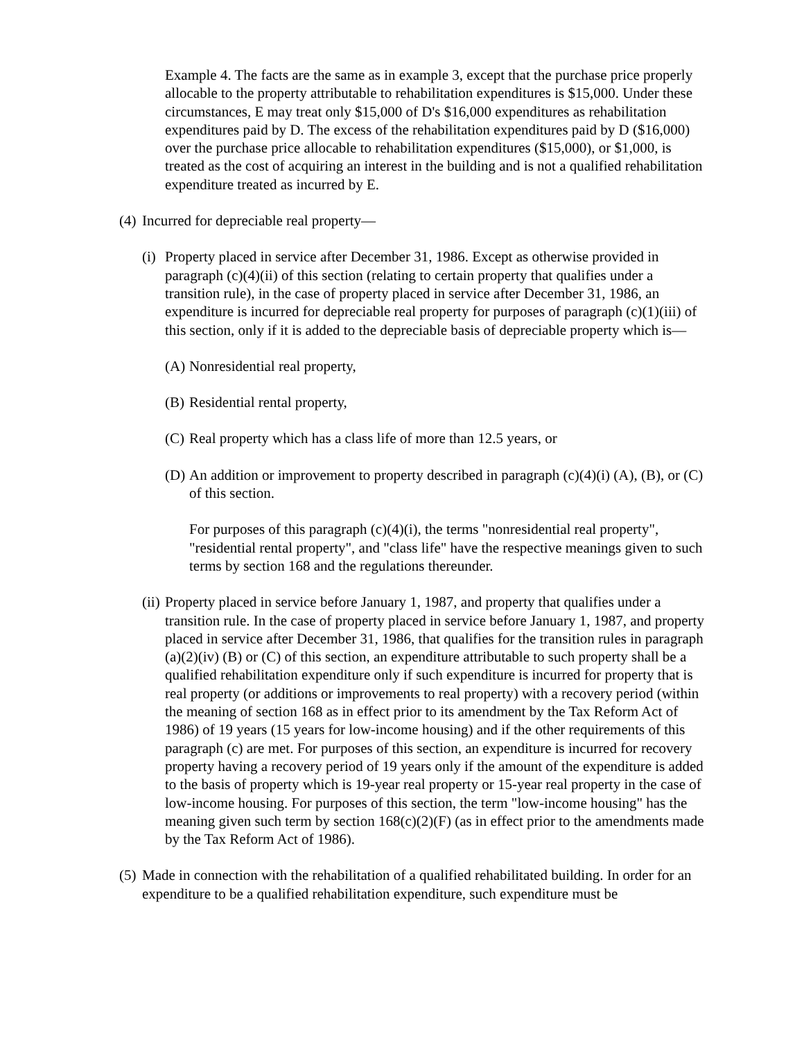Example 4. The facts are the same as in example 3, except that the purchase price properly allocable to the property attributable to rehabilitation expenditures is $15,000. Under these circumstances, E may treat only $15,000 of D's $16,000 expenditures as rehabilitation expenditures paid by D. The excess of the rehabilitation expenditures paid by D ($16,000) over the purchase price allocable to rehabilitation expenditures ($15,000), or $1,000, is treated as the cost of acquiring an interest in the building and is not a qualified rehabilitation expenditure treated as incurred by E.
(4) Incurred for depreciable real property—
(i) Property placed in service after December 31, 1986. Except as otherwise provided in paragraph (c)(4)(ii) of this section (relating to certain property that qualifies under a transition rule), in the case of property placed in service after December 31, 1986, an expenditure is incurred for depreciable real property for purposes of paragraph (c)(1)(iii) of this section, only if it is added to the depreciable basis of depreciable property which is—
(A) Nonresidential real property,
(B) Residential rental property,
(C) Real property which has a class life of more than 12.5 years, or
(D) An addition or improvement to property described in paragraph (c)(4)(i) (A), (B), or (C) of this section.
For purposes of this paragraph (c)(4)(i), the terms "nonresidential real property", "residential rental property", and "class life" have the respective meanings given to such terms by section 168 and the regulations thereunder.
(ii) Property placed in service before January 1, 1987, and property that qualifies under a transition rule. In the case of property placed in service before January 1, 1987, and property placed in service after December 31, 1986, that qualifies for the transition rules in paragraph (a)(2)(iv) (B) or (C) of this section, an expenditure attributable to such property shall be a qualified rehabilitation expenditure only if such expenditure is incurred for property that is real property (or additions or improvements to real property) with a recovery period (within the meaning of section 168 as in effect prior to its amendment by the Tax Reform Act of 1986) of 19 years (15 years for low-income housing) and if the other requirements of this paragraph (c) are met. For purposes of this section, an expenditure is incurred for recovery property having a recovery period of 19 years only if the amount of the expenditure is added to the basis of property which is 19-year real property or 15-year real property in the case of low-income housing. For purposes of this section, the term "low-income housing" has the meaning given such term by section 168(c)(2)(F) (as in effect prior to the amendments made by the Tax Reform Act of 1986).
(5) Made in connection with the rehabilitation of a qualified rehabilitated building. In order for an expenditure to be a qualified rehabilitation expenditure, such expenditure must be